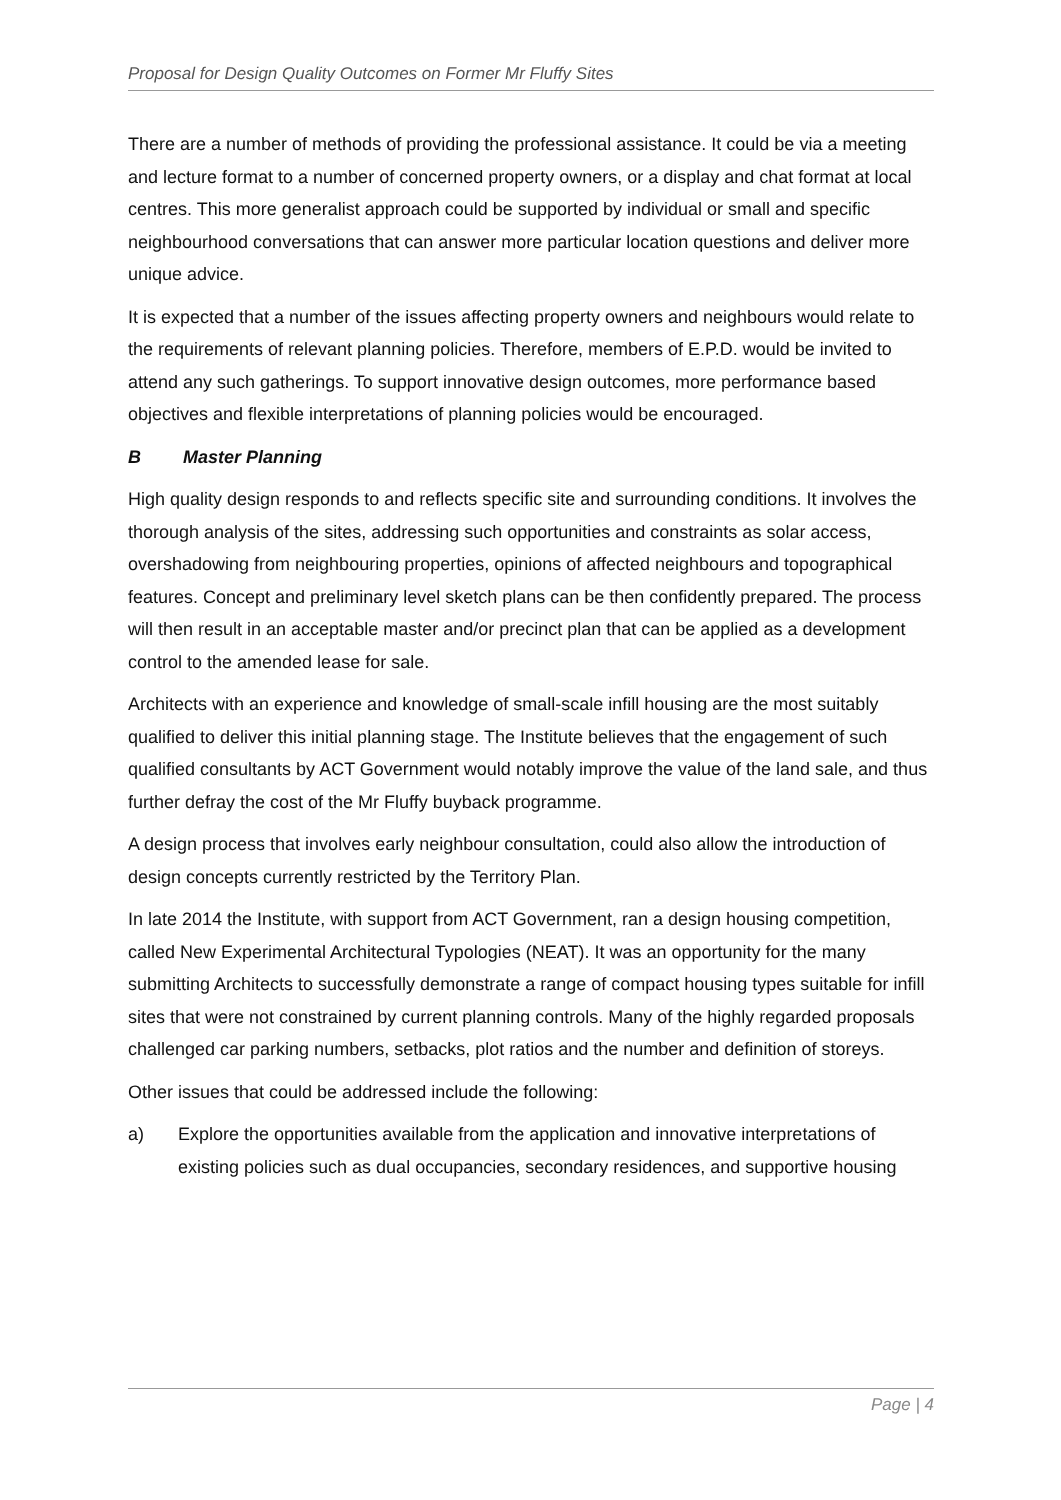Proposal for Design Quality Outcomes on Former Mr Fluffy Sites
There are a number of methods of providing the professional assistance. It could be via a meeting and lecture format to a number of concerned property owners, or a display and chat format at local centres. This more generalist approach could be supported by individual or small and specific neighbourhood conversations that can answer more particular location questions and deliver more unique advice.
It is expected that a number of the issues affecting property owners and neighbours would relate to the requirements of relevant planning policies. Therefore, members of E.P.D. would be invited to attend any such gatherings. To support innovative design outcomes, more performance based objectives and flexible interpretations of planning policies would be encouraged.
B Master Planning
High quality design responds to and reflects specific site and surrounding conditions. It involves the thorough analysis of the sites, addressing such opportunities and constraints as solar access, overshadowing from neighbouring properties, opinions of affected neighbours and topographical features. Concept and preliminary level sketch plans can be then confidently prepared. The process will then result in an acceptable master and/or precinct plan that can be applied as a development control to the amended lease for sale.
Architects with an experience and knowledge of small-scale infill housing are the most suitably qualified to deliver this initial planning stage. The Institute believes that the engagement of such qualified consultants by ACT Government would notably improve the value of the land sale, and thus further defray the cost of the Mr Fluffy buyback programme.
A design process that involves early neighbour consultation, could also allow the introduction of design concepts currently restricted by the Territory Plan.
In late 2014 the Institute, with support from ACT Government, ran a design housing competition, called New Experimental Architectural Typologies (NEAT). It was an opportunity for the many submitting Architects to successfully demonstrate a range of compact housing types suitable for infill sites that were not constrained by current planning controls. Many of the highly regarded proposals challenged car parking numbers, setbacks, plot ratios and the number and definition of storeys.
Other issues that could be addressed include the following:
a) Explore the opportunities available from the application and innovative interpretations of existing policies such as dual occupancies, secondary residences, and supportive housing
Page | 4